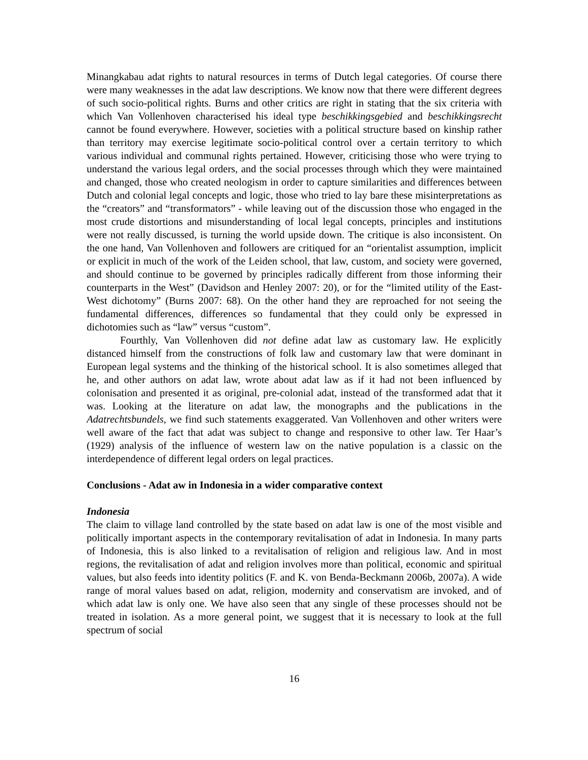Minangkabau adat rights to natural resources in terms of Dutch legal categories. Of course there were many weaknesses in the adat law descriptions. We know now that there were different degrees of such socio-political rights. Burns and other critics are right in stating that the six criteria with which Van Vollenhoven characterised his ideal type beschikkingsgebied and beschikkingsrecht cannot be found everywhere. However, societies with a political structure based on kinship rather than territory may exercise legitimate socio-political control over a certain territory to which various individual and communal rights pertained. However, criticising those who were trying to understand the various legal orders, and the social processes through which they were maintained and changed, those who created neologism in order to capture similarities and differences between Dutch and colonial legal concepts and logic, those who tried to lay bare these misinterpretations as the “creators” and “transformators” - while leaving out of the discussion those who engaged in the most crude distortions and misunderstanding of local legal concepts, principles and institutions were not really discussed, is turning the world upside down. The critique is also inconsistent. On the one hand, Van Vollenhoven and followers are critiqued for an “orientalist assumption, implicit or explicit in much of the work of the Leiden school, that law, custom, and society were governed, and should continue to be governed by principles radically different from those informing their counterparts in the West” (Davidson and Henley 2007: 20), or for the “limited utility of the East-West dichotomy” (Burns 2007: 68). On the other hand they are reproached for not seeing the fundamental differences, differences so fundamental that they could only be expressed in dichotomies such as “law” versus “custom”.
Fourthly, Van Vollenhoven did not define adat law as customary law. He explicitly distanced himself from the constructions of folk law and customary law that were dominant in European legal systems and the thinking of the historical school. It is also sometimes alleged that he, and other authors on adat law, wrote about adat law as if it had not been influenced by colonisation and presented it as original, pre-colonial adat, instead of the transformed adat that it was. Looking at the literature on adat law, the monographs and the publications in the Adatrechtsbundels, we find such statements exaggerated. Van Vollenhoven and other writers were well aware of the fact that adat was subject to change and responsive to other law. Ter Haar’s (1929) analysis of the influence of western law on the native population is a classic on the interdependence of different legal orders on legal practices.
Conclusions - Adat aw in Indonesia in a wider comparative context
Indonesia
The claim to village land controlled by the state based on adat law is one of the most visible and politically important aspects in the contemporary revitalisation of adat in Indonesia. In many parts of Indonesia, this is also linked to a revitalisation of religion and religious law. And in most regions, the revitalisation of adat and religion involves more than political, economic and spiritual values, but also feeds into identity politics (F. and K. von Benda-Beckmann 2006b, 2007a). A wide range of moral values based on adat, religion, modernity and conservatism are invoked, and of which adat law is only one. We have also seen that any single of these processes should not be treated in isolation. As a more general point, we suggest that it is necessary to look at the full spectrum of social
16